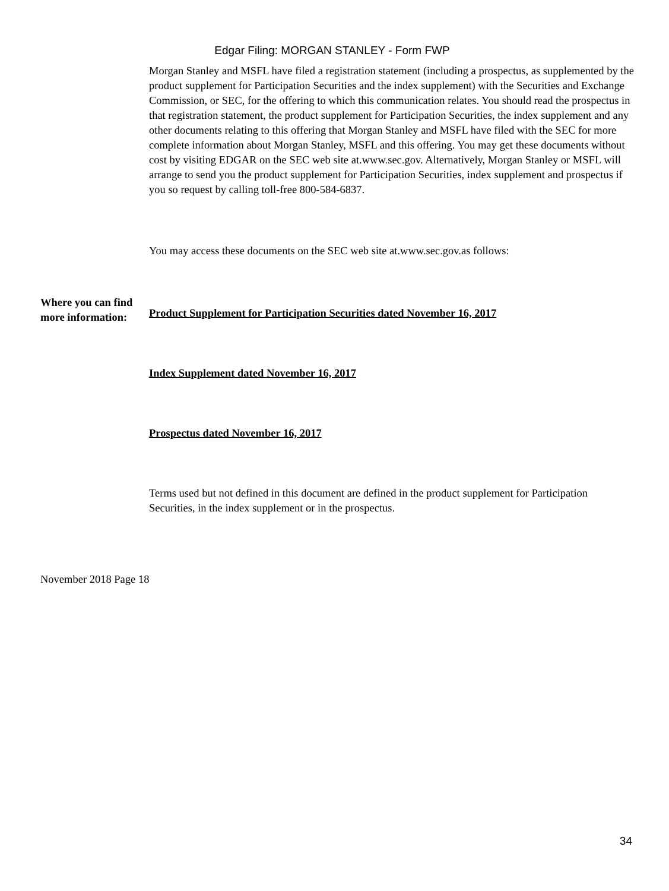Edgar Filing: MORGAN STANLEY - Form FWP
Where you can find more information:
Morgan Stanley and MSFL have filed a registration statement (including a prospectus, as supplemented by the product supplement for Participation Securities and the index supplement) with the Securities and Exchange Commission, or SEC, for the offering to which this communication relates. You should read the prospectus in that registration statement, the product supplement for Participation Securities, the index supplement and any other documents relating to this offering that Morgan Stanley and MSFL have filed with the SEC for more complete information about Morgan Stanley, MSFL and this offering. You may get these documents without cost by visiting EDGAR on the SEC web site at.www.sec.gov. Alternatively, Morgan Stanley or MSFL will arrange to send you the product supplement for Participation Securities, index supplement and prospectus if you so request by calling toll-free 800-584-6837.
You may access these documents on the SEC web site at.www.sec.gov.as follows:
Product Supplement for Participation Securities dated November 16, 2017
Index Supplement dated November 16, 2017
Prospectus dated November 16, 2017
Terms used but not defined in this document are defined in the product supplement for Participation Securities, in the index supplement or in the prospectus.
November 2018 Page 18
34